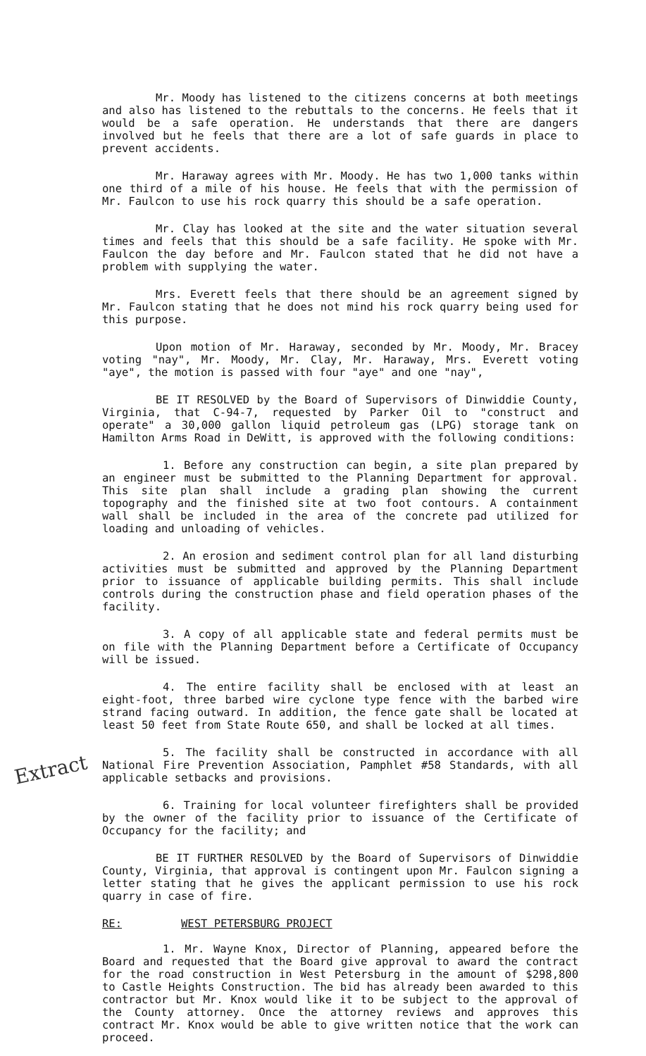Extract
Mr. Moody has listened to the citizens concerns at both meetings and also has listened to the rebuttals to the concerns. He feels that it would be a safe operation. He understands that there are dangers involved but he feels that there are a lot of safe guards in place to prevent accidents.
Mr. Haraway agrees with Mr. Moody. He has two 1,000 tanks within one third of a mile of his house. He feels that with the permission of Mr. Faulcon to use his rock quarry this should be a safe operation.
Mr. Clay has looked at the site and the water situation several times and feels that this should be a safe facility. He spoke with Mr. Faulcon the day before and Mr. Faulcon stated that he did not have a problem with supplying the water.
Mrs. Everett feels that there should be an agreement signed by Mr. Faulcon stating that he does not mind his rock quarry being used for this purpose.
Upon motion of Mr. Haraway, seconded by Mr. Moody, Mr. Bracey voting "nay", Mr. Moody, Mr. Clay, Mr. Haraway, Mrs. Everett voting "aye", the motion is passed with four "aye" and one "nay",
BE IT RESOLVED by the Board of Supervisors of Dinwiddie County, Virginia, that C-94-7, requested by Parker Oil to "construct and operate" a 30,000 gallon liquid petroleum gas (LPG) storage tank on Hamilton Arms Road in DeWitt, is approved with the following conditions:
1. Before any construction can begin, a site plan prepared by an engineer must be submitted to the Planning Department for approval. This site plan shall include a grading plan showing the current topography and the finished site at two foot contours. A containment wall shall be included in the area of the concrete pad utilized for loading and unloading of vehicles.
2. An erosion and sediment control plan for all land disturbing activities must be submitted and approved by the Planning Department prior to issuance of applicable building permits. This shall include controls during the construction phase and field operation phases of the facility.
3. A copy of all applicable state and federal permits must be on file with the Planning Department before a Certificate of Occupancy will be issued.
4. The entire facility shall be enclosed with at least an eight-foot, three barbed wire cyclone type fence with the barbed wire strand facing outward. In addition, the fence gate shall be located at least 50 feet from State Route 650, and shall be locked at all times.
5. The facility shall be constructed in accordance with all National Fire Prevention Association, Pamphlet #58 Standards, with all applicable setbacks and provisions.
6. Training for local volunteer firefighters shall be provided by the owner of the facility prior to issuance of the Certificate of Occupancy for the facility; and
BE IT FURTHER RESOLVED by the Board of Supervisors of Dinwiddie County, Virginia, that approval is contingent upon Mr. Faulcon signing a letter stating that he gives the applicant permission to use his rock quarry in case of fire.
RE: WEST PETERSBURG PROJECT
1. Mr. Wayne Knox, Director of Planning, appeared before the Board and requested that the Board give approval to award the contract for the road construction in West Petersburg in the amount of $298,800 to Castle Heights Construction. The bid has already been awarded to this contractor but Mr. Knox would like it to be subject to the approval of the County attorney. Once the attorney reviews and approves this contract Mr. Knox would be able to give written notice that the work can proceed.